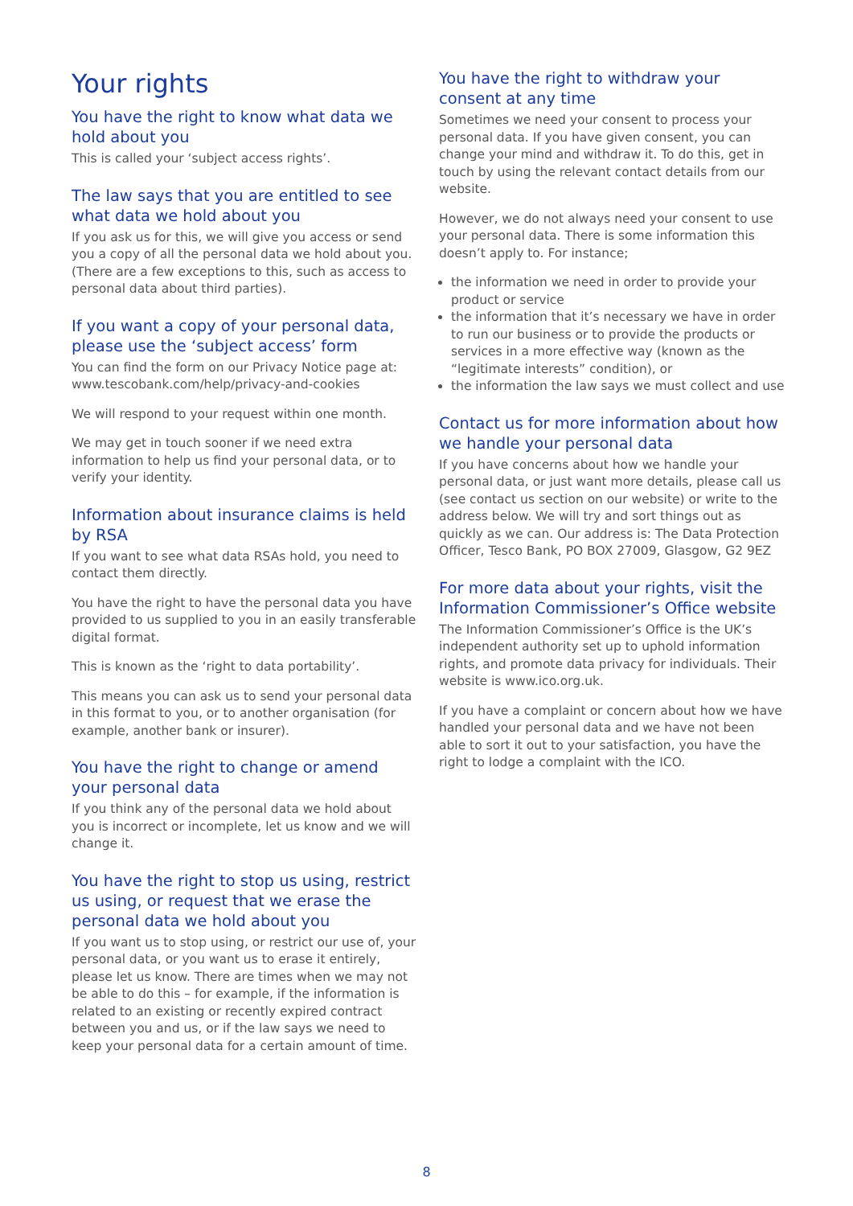Your rights
You have the right to know what data we hold about you
This is called your ‘subject access rights’.
The law says that you are entitled to see what data we hold about you
If you ask us for this, we will give you access or send you a copy of all the personal data we hold about you. (There are a few exceptions to this, such as access to personal data about third parties).
If you want a copy of your personal data, please use the ‘subject access’ form
You can find the form on our Privacy Notice page at: www.tescobank.com/help/privacy-and-cookies
We will respond to your request within one month.
We may get in touch sooner if we need extra information to help us find your personal data, or to verify your identity.
Information about insurance claims is held by RSA
If you want to see what data RSAs hold, you need to contact them directly.
You have the right to have the personal data you have provided to us supplied to you in an easily transferable digital format.
This is known as the ‘right to data portability’.
This means you can ask us to send your personal data in this format to you, or to another organisation (for example, another bank or insurer).
You have the right to change or amend your personal data
If you think any of the personal data we hold about you is incorrect or incomplete, let us know and we will change it.
You have the right to stop us using, restrict us using, or request that we erase the personal data we hold about you
If you want us to stop using, or restrict our use of, your personal data, or you want us to erase it entirely, please let us know. There are times when we may not be able to do this – for example, if the information is related to an existing or recently expired contract between you and us, or if the law says we need to keep your personal data for a certain amount of time.
You have the right to withdraw your consent at any time
Sometimes we need your consent to process your personal data. If you have given consent, you can change your mind and withdraw it. To do this, get in touch by using the relevant contact details from our website.
However, we do not always need your consent to use your personal data. There is some information this doesn’t apply to. For instance;
the information we need in order to provide your product or service
the information that it’s necessary we have in order to run our business or to provide the products or services in a more effective way (known as the “legitimate interests” condition), or
the information the law says we must collect and use
Contact us for more information about how we handle your personal data
If you have concerns about how we handle your personal data, or just want more details, please call us (see contact us section on our website) or write to the address below. We will try and sort things out as quickly as we can. Our address is: The Data Protection Officer, Tesco Bank, PO BOX 27009, Glasgow, G2 9EZ
For more data about your rights, visit the Information Commissioner’s Office website
The Information Commissioner’s Office is the UK’s independent authority set up to uphold information rights, and promote data privacy for individuals. Their website is www.ico.org.uk.
If you have a complaint or concern about how we have handled your personal data and we have not been able to sort it out to your satisfaction, you have the right to lodge a complaint with the ICO.
8